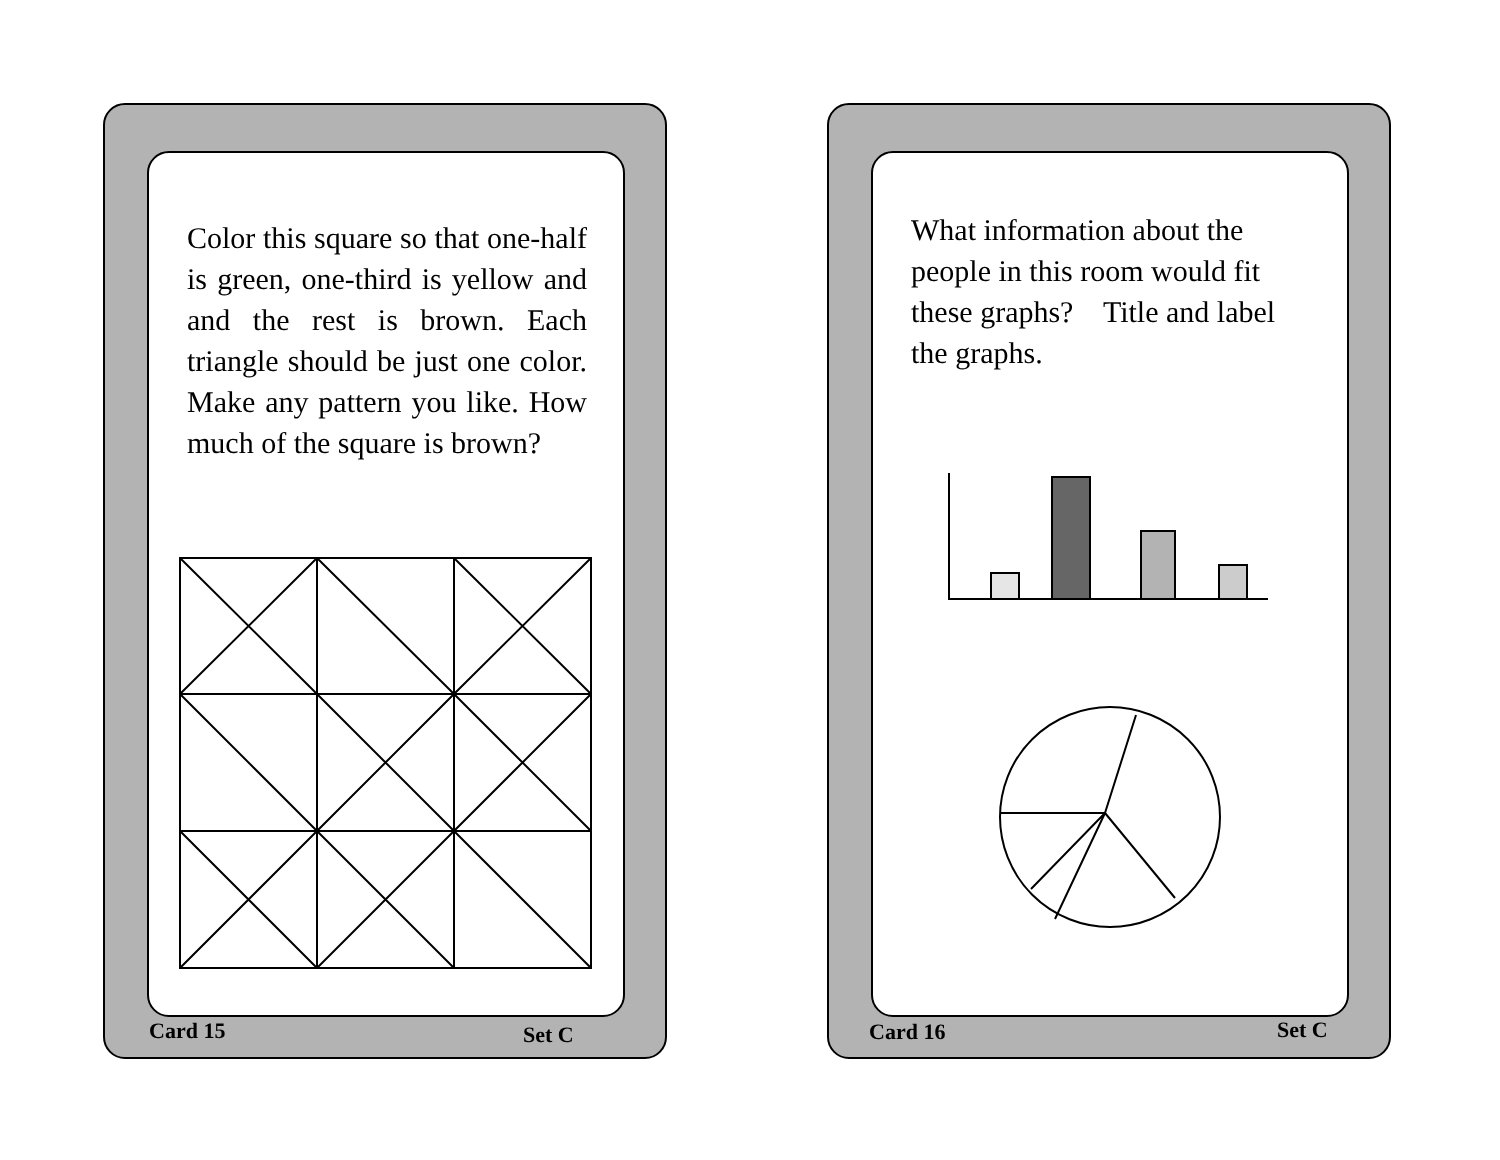Color this square so that one-half is green, one-third is yellow and and the rest is brown. Each triangle should be just one color. Make any pattern you like. How much of the square is brown?
Card 15 Set C
What information about the people in this room would fit these graphs? Title and label the graphs.
Card 16 Set C